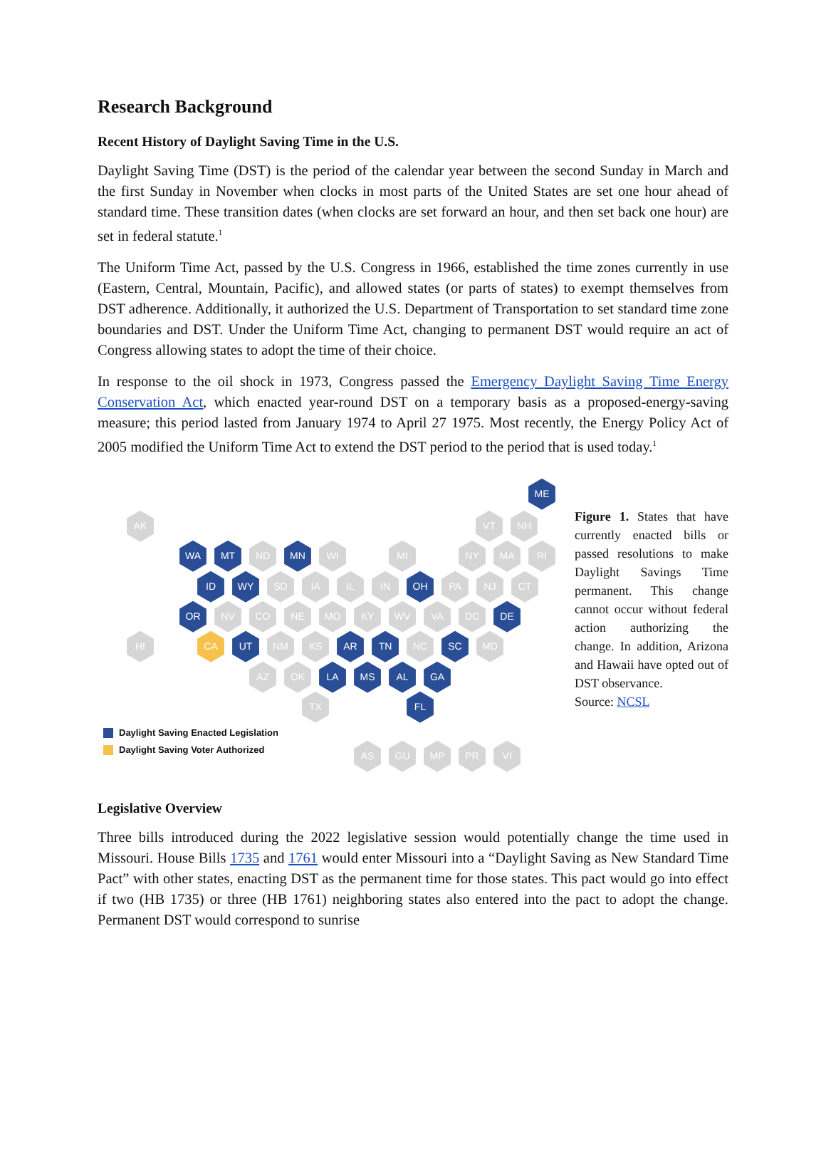Research Background
Recent History of Daylight Saving Time in the U.S.
Daylight Saving Time (DST) is the period of the calendar year between the second Sunday in March and the first Sunday in November when clocks in most parts of the United States are set one hour ahead of standard time. These transition dates (when clocks are set forward an hour, and then set back one hour) are set in federal statute.<sup>1</sup>
The Uniform Time Act, passed by the U.S. Congress in 1966, established the time zones currently in use (Eastern, Central, Mountain, Pacific), and allowed states (or parts of states) to exempt themselves from DST adherence. Additionally, it authorized the U.S. Department of Transportation to set standard time zone boundaries and DST. Under the Uniform Time Act, changing to permanent DST would require an act of Congress allowing states to adopt the time of their choice.
In response to the oil shock in 1973, Congress passed the Emergency Daylight Saving Time Energy Conservation Act, which enacted year-round DST on a temporary basis as a proposed-energy-saving measure; this period lasted from January 1974 to April 27 1975. Most recently, the Energy Policy Act of 2005 modified the Uniform Time Act to extend the DST period to the period that is used today.<sup>1</sup>
ME
AK VT NH
WA MT ND MN WI MI NY MA RI
ID WY SD IA IL IN OH PA NJ CT
OR NV CO NE MO KY WV VA DC DE
HI CA UT NM KS AR TN NC SC MD
AZ OK LA MS AL GA
TX FL
Daylight Saving Enacted Legislation
Daylight Saving Voter Authorized
AS GU MP PR VI
Figure 1. States that have currently enacted bills or passed resolutions to make Daylight Savings Time permanent. This change cannot occur without federal action authorizing the change. In addition, Arizona and Hawaii have opted out of DST observance.
Source: NCSL
Legislative Overview
Three bills introduced during the 2022 legislative session would potentially change the time used in Missouri. House Bills 1735 and 1761 would enter Missouri into a “Daylight Saving as New Standard Time Pact” with other states, enacting DST as the permanent time for those states. This pact would go into effect if two (HB 1735) or three (HB 1761) neighboring states also entered into the pact to adopt the change. Permanent DST would correspond to sunrise